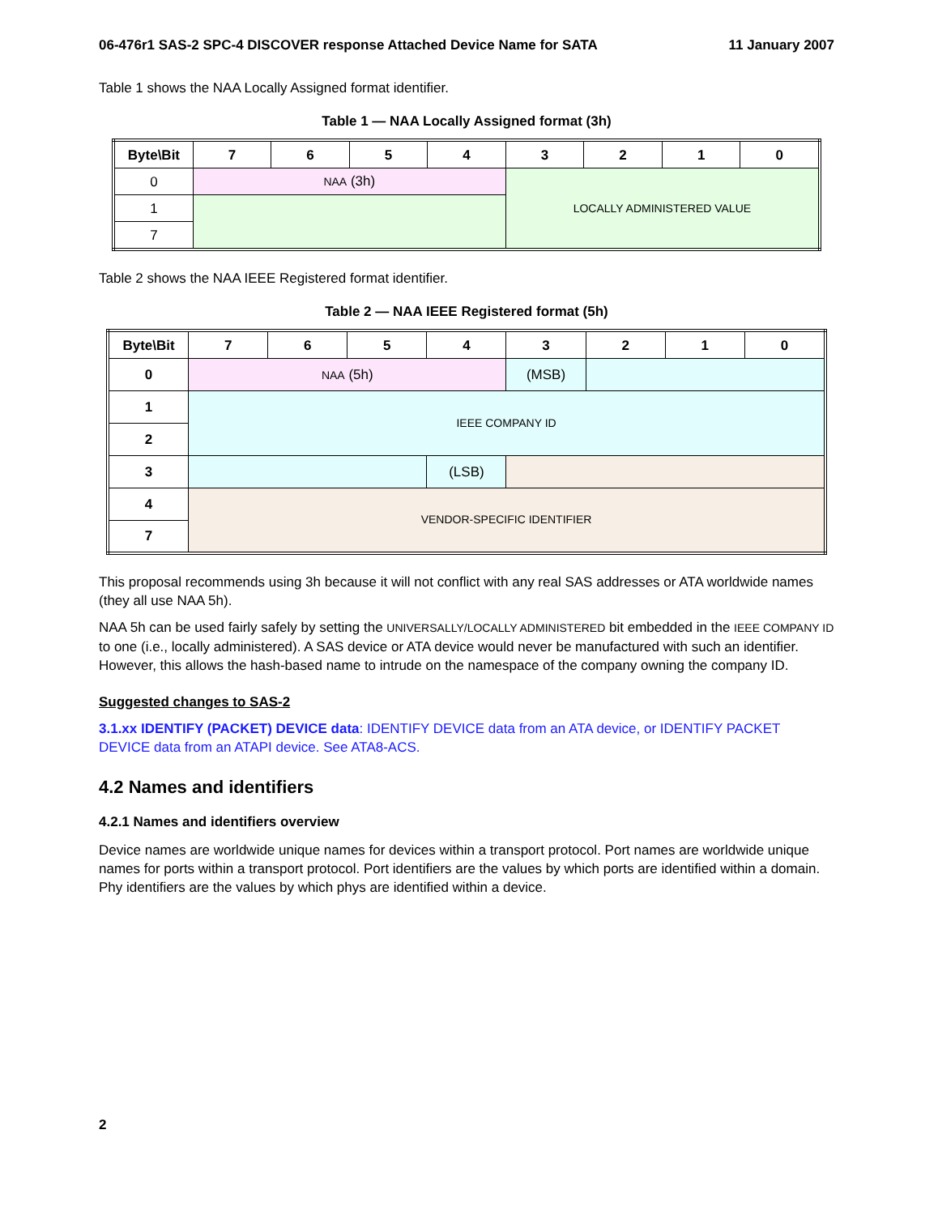06-476r1 SAS-2 SPC-4 DISCOVER response Attached Device Name for SATA 11 January 2007
Table 1 shows the NAA Locally Assigned format identifier.
Table 1 — NAA Locally Assigned format (3h)
| Byte\Bit | 7 | 6 | 5 | 4 | 3 | 2 | 1 | 0 |
| --- | --- | --- | --- | --- | --- | --- | --- | --- |
| 0 | NAA (3h) | | | | LOCALLY ADMINISTERED VALUE | | | |
| 1 | | | | | | | | |
| 7 | | | | | | | | |
Table 2 shows the NAA IEEE Registered format identifier.
Table 2 — NAA IEEE Registered format (5h)
| Byte\Bit | 7 | 6 | 5 | 4 | 3 | 2 | 1 | 0 |
| --- | --- | --- | --- | --- | --- | --- | --- | --- |
| 0 | NAA (5h) | | | | (MSB) | | | |
| 1 | IEEE COMPANY ID | | | | | | | |
| 2 | | | | | | | | |
| 3 | | | | (LSB) | | | | |
| 4 | VENDOR-SPECIFIC IDENTIFIER | | | | | | | |
| 7 | | | | | | | | |
This proposal recommends using 3h because it will not conflict with any real SAS addresses or ATA worldwide names (they all use NAA 5h).
NAA 5h can be used fairly safely by setting the UNIVERSALLY/LOCALLY ADMINISTERED bit embedded in the IEEE COMPANY ID to one (i.e., locally administered). A SAS device or ATA device would never be manufactured with such an identifier. However, this allows the hash-based name to intrude on the namespace of the company owning the company ID.
Suggested changes to SAS-2
3.1.xx IDENTIFY (PACKET) DEVICE data: IDENTIFY DEVICE data from an ATA device, or IDENTIFY PACKET DEVICE data from an ATAPI device. See ATA8-ACS.
4.2 Names and identifiers
4.2.1 Names and identifiers overview
Device names are worldwide unique names for devices within a transport protocol. Port names are worldwide unique names for ports within a transport protocol. Port identifiers are the values by which ports are identified within a domain. Phy identifiers are the values by which phys are identified within a device.
2